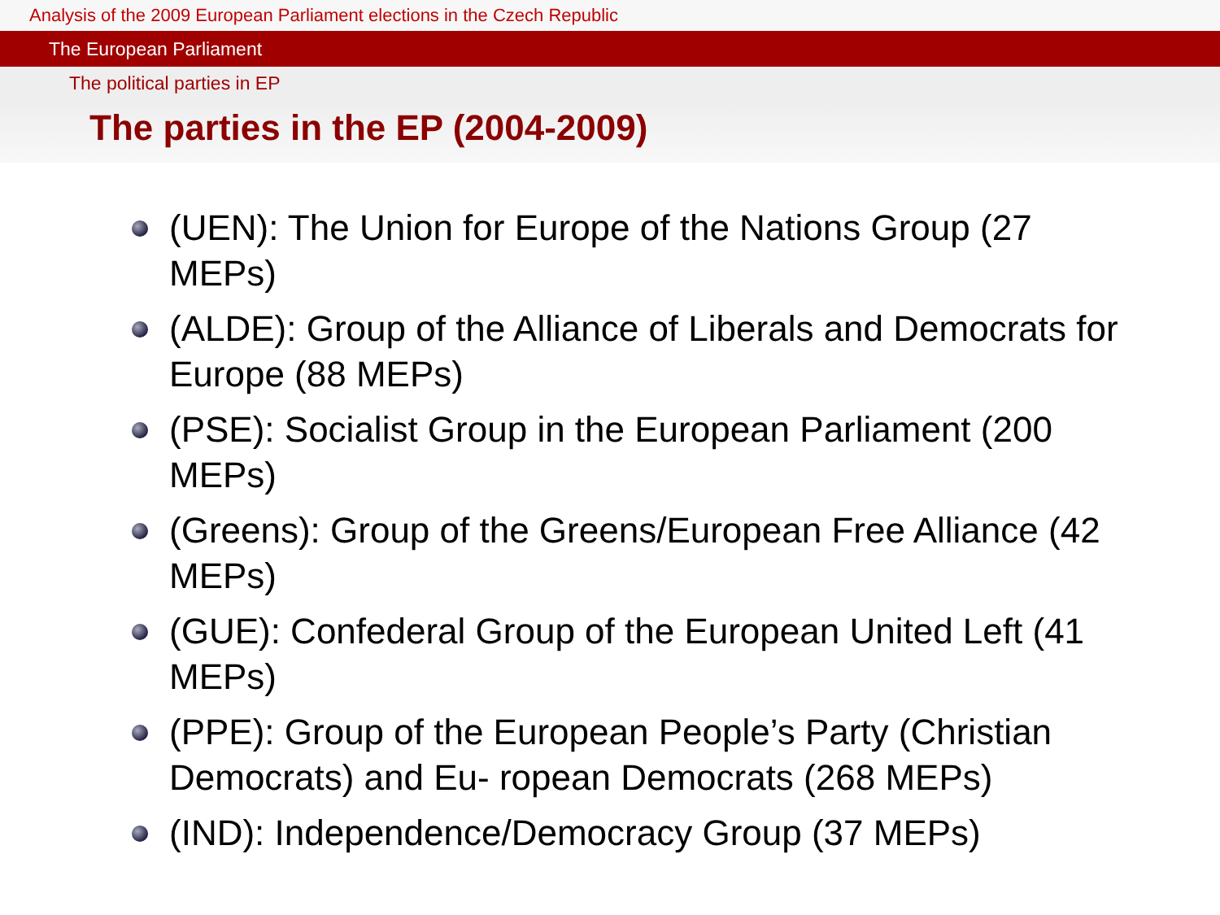Analysis of the 2009 European Parliament elections in the Czech Republic
The European Parliament
The political parties in EP
The parties in the EP (2004-2009)
(UEN): The Union for Europe of the Nations Group (27 MEPs)
(ALDE): Group of the Alliance of Liberals and Democrats for Europe (88 MEPs)
(PSE): Socialist Group in the European Parliament (200 MEPs)
(Greens): Group of the Greens/European Free Alliance (42 MEPs)
(GUE): Confederal Group of the European United Left (41 MEPs)
(PPE): Group of the European People’s Party (Christian Democrats) and Eu- ropean Democrats (268 MEPs)
(IND): Independence/Democracy Group (37 MEPs)